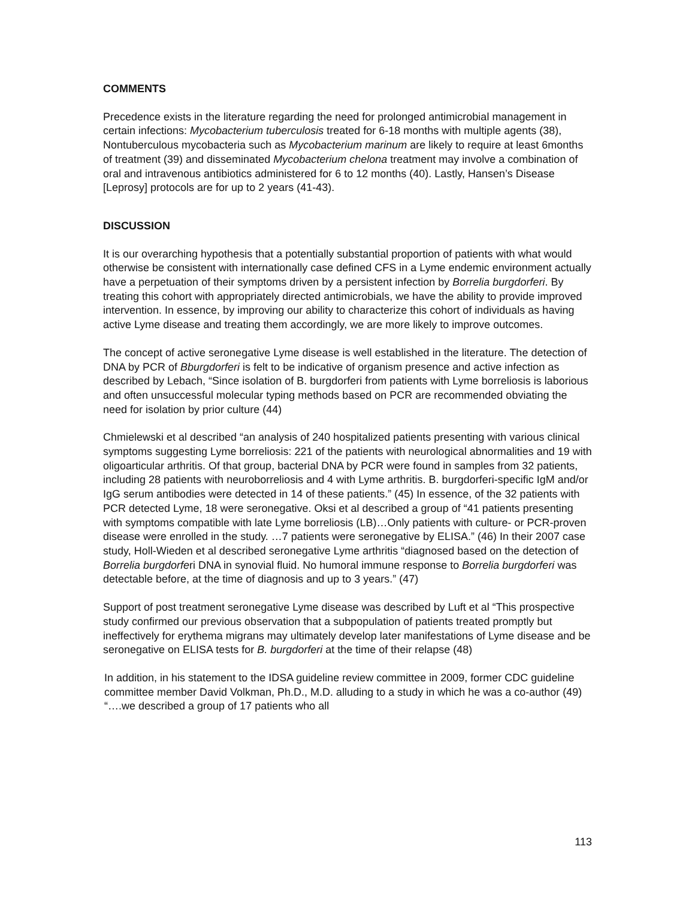COMMENTS
Precedence exists in the literature regarding the need for prolonged antimicrobial management in certain infections: Mycobacterium tuberculosis treated for 6-18 months with multiple agents (38), Nontuberculous mycobacteria such as Mycobacterium marinum are likely to require at least 6months of treatment (39) and disseminated Mycobacterium chelona treatment may involve a combination of oral and intravenous antibiotics administered for 6 to 12 months (40). Lastly, Hansen’s Disease [Leprosy] protocols are for up to 2 years (41-43).
DISCUSSION
It is our overarching hypothesis that a potentially substantial proportion of patients with what would otherwise be consistent with internationally case defined CFS in a Lyme endemic environment actually have a perpetuation of their symptoms driven by a persistent infection by Borrelia burgdorferi. By treating this cohort with appropriately directed antimicrobials, we have the ability to provide improved intervention. In essence, by improving our ability to characterize this cohort of individuals as having active Lyme disease and treating them accordingly, we are more likely to improve outcomes.
The concept of active seronegative Lyme disease is well established in the literature. The detection of DNA by PCR of Bburgdorferi is felt to be indicative of organism presence and active infection as described by Lebach, “Since isolation of B. burgdorferi from patients with Lyme borreliosis is laborious and often unsuccessful molecular typing methods based on PCR are recommended obviating the need for isolation by prior culture (44)
Chmielewski et al described “an analysis of 240 hospitalized patients presenting with various clinical symptoms suggesting Lyme borreliosis: 221 of the patients with neurological abnormalities and 19 with oligoarticular arthritis. Of that group, bacterial DNA by PCR were found in samples from 32 patients, including 28 patients with neuroborreliosis and 4 with Lyme arthritis. B. burgdorferi-specific IgM and/or IgG serum antibodies were detected in 14 of these patients.” (45) In essence, of the 32 patients with PCR detected Lyme, 18 were seronegative. Oksi et al described a group of “41 patients presenting with symptoms compatible with late Lyme borreliosis (LB)…Only patients with culture- or PCR-proven disease were enrolled in the study. …7 patients were seronegative by ELISA.” (46) In their 2007 case study, Holl-Wieden et al described seronegative Lyme arthritis “diagnosed based on the detection of Borrelia burgdorferi DNA in synovial fluid. No humoral immune response to Borrelia burgdorferi was detectable before, at the time of diagnosis and up to 3 years.” (47)
Support of post treatment seronegative Lyme disease was described by Luft et al “This prospective study confirmed our previous observation that a subpopulation of patients treated promptly but ineffectively for erythema migrans may ultimately develop later manifestations of Lyme disease and be seronegative on ELISA tests for B. burgdorferi at the time of their relapse (48)
In addition, in his statement to the IDSA guideline review committee in 2009, former CDC guideline committee member David Volkman, Ph.D., M.D. alluding to a study in which he was a co-author (49) “….we described a group of 17 patients who all
113